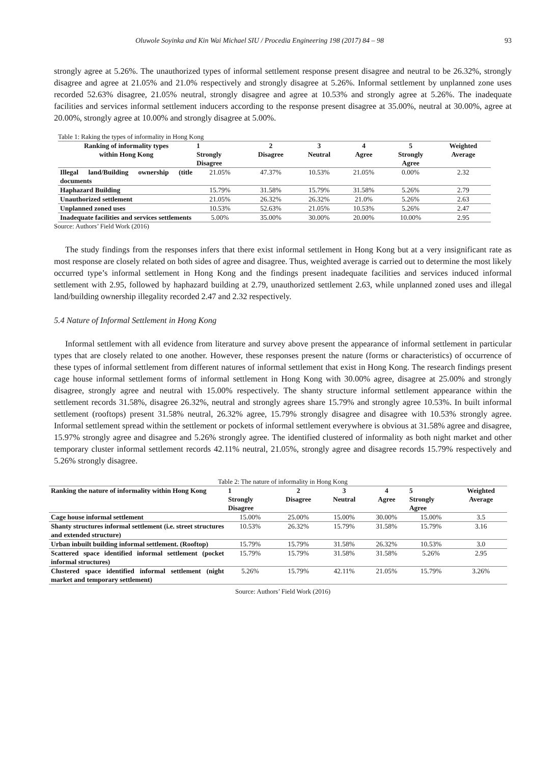Oluwole Soyinka and Kin Wai Michael SIU / Procedia Engineering 198 (2017) 84 – 98 93
strongly agree at 5.26%. The unauthorized types of informal settlement response present disagree and neutral to be 26.32%, strongly disagree and agree at 21.05% and 21.0% respectively and strongly disagree at 5.26%. Informal settlement by unplanned zone uses recorded 52.63% disagree, 21.05% neutral, strongly disagree and agree at 10.53% and strongly agree at 5.26%. The inadequate facilities and services informal settlement inducers according to the response present disagree at 35.00%, neutral at 30.00%, agree at 20.00%, strongly agree at 10.00% and strongly disagree at 5.00%.
Table 1: Raking the types of informality in Hong Kong
| Ranking of informality types within Hong Kong | 1 Strongly Disagree | 2 Disagree | 3 Neutral | 4 Agree | 5 Strongly Agree | Weighted Average |
| --- | --- | --- | --- | --- | --- | --- |
| Illegal land/Building ownership (title documents | 21.05% | 47.37% | 10.53% | 21.05% | 0.00% | 2.32 |
| Haphazard Building | 15.79% | 31.58% | 15.79% | 31.58% | 5.26% | 2.79 |
| Unauthorized settlement | 21.05% | 26.32% | 26.32% | 21.0% | 5.26% | 2.63 |
| Unplanned zoned uses | 10.53% | 52.63% | 21.05% | 10.53% | 5.26% | 2.47 |
| Inadequate facilities and services settlements | 5.00% | 35.00% | 30.00% | 20.00% | 10.00% | 2.95 |
Source: Authors’ Field Work (2016)
The study findings from the responses infers that there exist informal settlement in Hong Kong but at a very insignificant rate as most response are closely related on both sides of agree and disagree. Thus, weighted average is carried out to determine the most likely occurred type’s informal settlement in Hong Kong and the findings present inadequate facilities and services induced informal settlement with 2.95, followed by haphazard building at 2.79, unauthorized settlement 2.63, while unplanned zoned uses and illegal land/building ownership illegality recorded 2.47 and 2.32 respectively.
5.4 Nature of Informal Settlement in Hong Kong
Informal settlement with all evidence from literature and survey above present the appearance of informal settlement in particular types that are closely related to one another. However, these responses present the nature (forms or characteristics) of occurrence of these types of informal settlement from different natures of informal settlement that exist in Hong Kong. The research findings present cage house informal settlement forms of informal settlement in Hong Kong with 30.00% agree, disagree at 25.00% and strongly disagree, strongly agree and neutral with 15.00% respectively. The shanty structure informal settlement appearance within the settlement records 31.58%, disagree 26.32%, neutral and strongly agrees share 15.79% and strongly agree 10.53%. In built informal settlement (rooftops) present 31.58% neutral, 26.32% agree, 15.79% strongly disagree and disagree with 10.53% strongly agree. Informal settlement spread within the settlement or pockets of informal settlement everywhere is obvious at 31.58% agree and disagree, 15.97% strongly agree and disagree and 5.26% strongly agree. The identified clustered of informality as both night market and other temporary cluster informal settlement records 42.11% neutral, 21.05%, strongly agree and disagree records 15.79% respectively and 5.26% strongly disagree.
Table 2: The nature of informality in Hong Kong
| Ranking the nature of informality within Hong Kong | 1 Strongly Disagree | 2 Disagree | 3 Neutral | 4 Agree | 5 Strongly Agree | Weighted Average |
| --- | --- | --- | --- | --- | --- | --- |
| Cage house informal settlement | 15.00% | 25.00% | 15.00% | 30.00% | 15.00% | 3.5 |
| Shanty structures informal settlement (i.e. street structures and extended structure) | 10.53% | 26.32% | 15.79% | 31.58% | 15.79% | 3.16 |
| Urban inbuilt building informal settlement. (Rooftop) | 15.79% | 15.79% | 31.58% | 26.32% | 10.53% | 3.0 |
| Scattered space identified informal settlement (pocket informal structures) | 15.79% | 15.79% | 31.58% | 31.58% | 5.26% | 2.95 |
| Clustered space identified informal settlement (night market and temporary settlement) | 5.26% | 15.79% | 42.11% | 21.05% | 15.79% | 3.26% |
Source: Authors’ Field Work (2016)